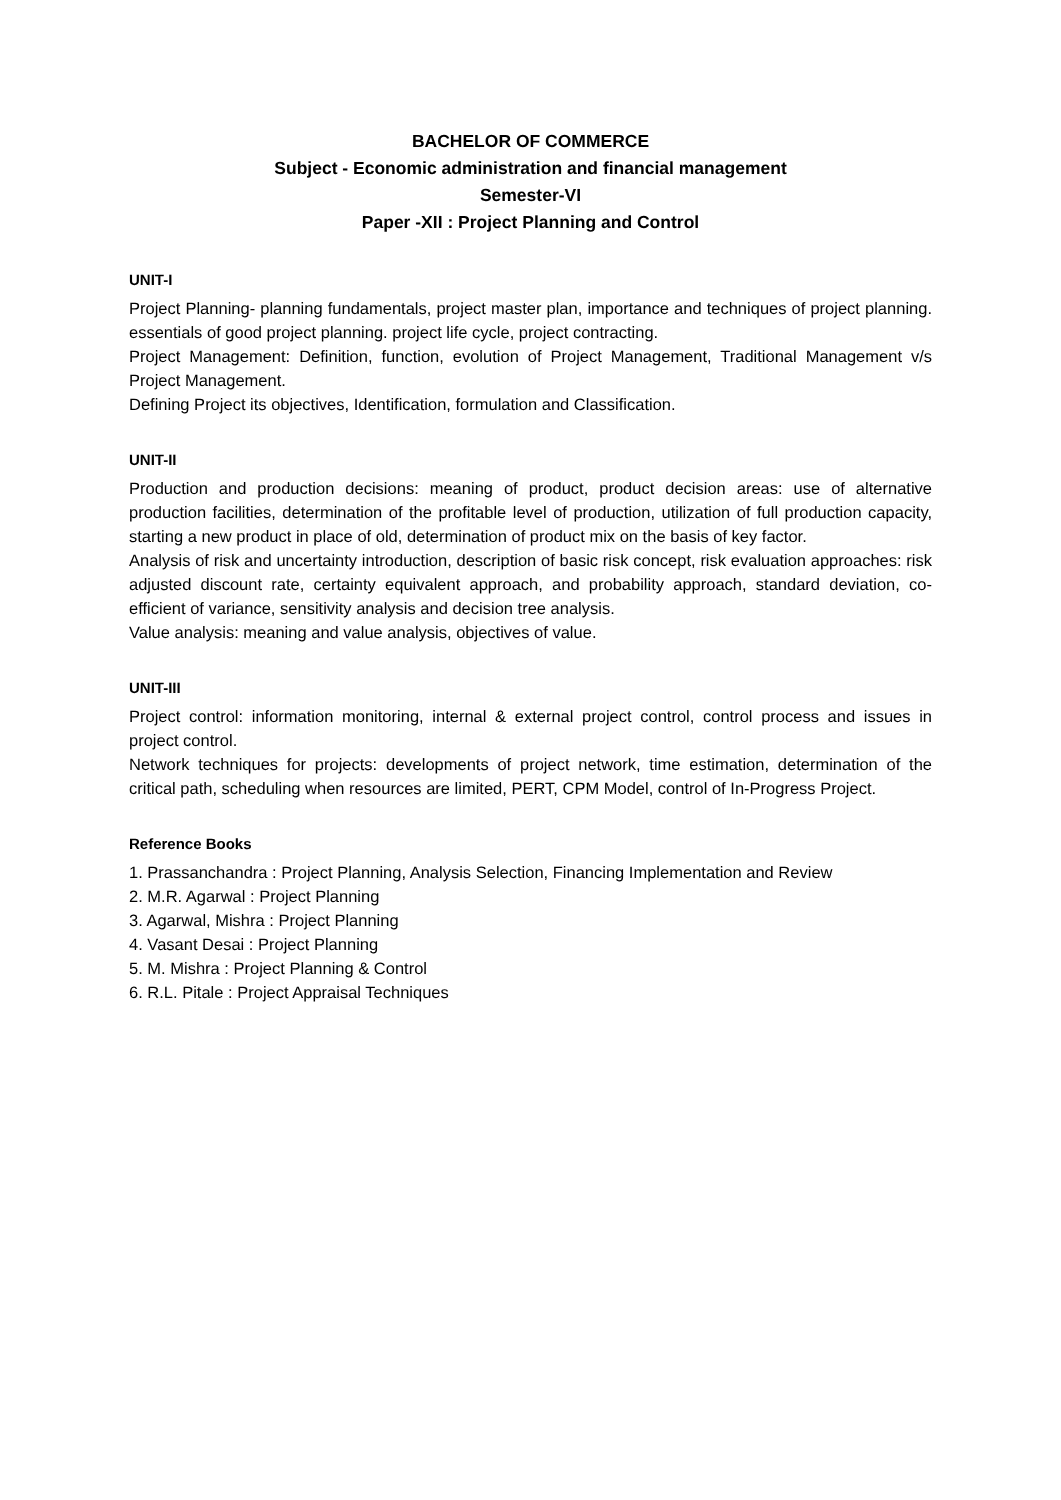BACHELOR OF COMMERCE
Subject - Economic administration and financial management
Semester-VI
Paper -XII : Project Planning and Control
UNIT-I
Project Planning- planning fundamentals, project master plan, importance and techniques of project planning. essentials of good project planning. project life cycle, project contracting.
Project Management: Definition, function, evolution of Project Management, Traditional Management v/s Project Management.
Defining Project its objectives, Identification, formulation and Classification.
UNIT-II
Production and production decisions: meaning of product, product decision areas: use of alternative production facilities, determination of the profitable level of production, utilization of full production capacity, starting a new product in place of old, determination of product mix on the basis of key factor.
Analysis of risk and uncertainty introduction, description of basic risk concept, risk evaluation approaches: risk adjusted discount rate, certainty equivalent approach, and probability approach, standard deviation, co-efficient of variance, sensitivity analysis and decision tree analysis.
Value analysis: meaning and value analysis, objectives of value.
UNIT-III
Project control: information monitoring, internal & external project control, control process and issues in project control.
Network techniques for projects: developments of project network, time estimation, determination of the critical path, scheduling when resources are limited, PERT, CPM Model, control of In-Progress Project.
Reference Books
1. Prassanchandra : Project Planning, Analysis Selection, Financing Implementation and Review
2. M.R. Agarwal : Project Planning
3. Agarwal, Mishra : Project Planning
4. Vasant Desai : Project Planning
5. M. Mishra : Project Planning & Control
6. R.L. Pitale : Project Appraisal Techniques